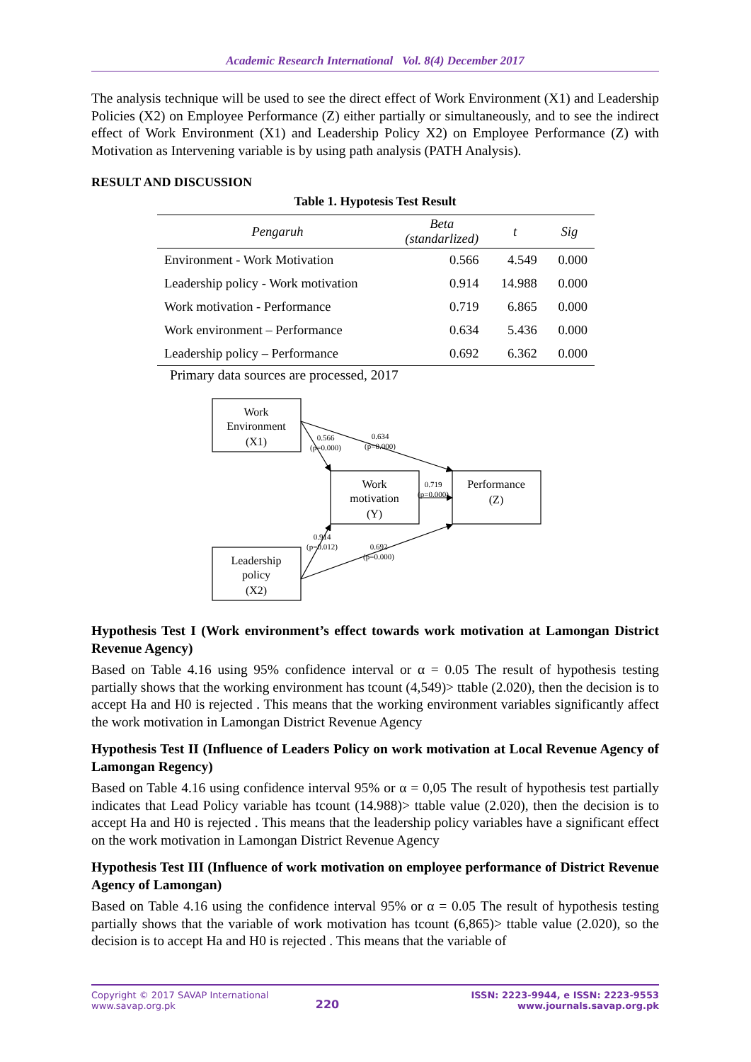Academic Research International Vol. 8(4) December 2017
The analysis technique will be used to see the direct effect of Work Environment (X1) and Leadership Policies (X2) on Employee Performance (Z) either partially or simultaneously, and to see the indirect effect of Work Environment (X1) and Leadership Policy X2) on Employee Performance (Z) with Motivation as Intervening variable is by using path analysis (PATH Analysis).
RESULT AND DISCUSSION
Table 1. Hypotesis Test Result
| Pengaruh | Beta (standarlized) | t | Sig |
| --- | --- | --- | --- |
| Environment - Work Motivation | 0.566 | 4.549 | 0.000 |
| Leadership policy - Work motivation | 0.914 | 14.988 | 0.000 |
| Work motivation - Performance | 0.719 | 6.865 | 0.000 |
| Work environment – Performance | 0.634 | 5.436 | 0.000 |
| Leadership policy – Performance | 0.692 | 6.362 | 0.000 |
Primary data sources are processed, 2017
Work
Environment
(X1)
Work
motivation
(Y)
Performance
(Z)
Leadership
policy
(X2)
0.566
(p=0.000)
0.634
(p=0.000)
0.719
(p=0.000)
0.914
(p=0.012)
0.692
(p=0.000)
Hypothesis Test I (Work environment’s effect towards work motivation at Lamongan District Revenue Agency)
Based on Table 4.16 using 95% confidence interval or α = 0.05 The result of hypothesis testing partially shows that the working environment has tcount (4,549)> ttable (2.020), then the decision is to accept Ha and H0 is rejected . This means that the working environment variables significantly affect the work motivation in Lamongan District Revenue Agency
Hypothesis Test II (Influence of Leaders Policy on work motivation at Local Revenue Agency of Lamongan Regency)
Based on Table 4.16 using confidence interval 95% or α = 0,05 The result of hypothesis test partially indicates that Lead Policy variable has tcount (14.988)> ttable value (2.020), then the decision is to accept Ha and H0 is rejected . This means that the leadership policy variables have a significant effect on the work motivation in Lamongan District Revenue Agency
Hypothesis Test III (Influence of work motivation on employee performance of District Revenue Agency of Lamongan)
Based on Table 4.16 using the confidence interval 95% or α = 0.05 The result of hypothesis testing partially shows that the variable of work motivation has tcount (6,865)> ttable value (2.020), so the decision is to accept Ha and H0 is rejected . This means that the variable of
Copyright © 2017 SAVAP International
www.savap.org.pk
220
ISSN: 2223-9944, e ISSN: 2223-9553
www.journals.savap.org.pk